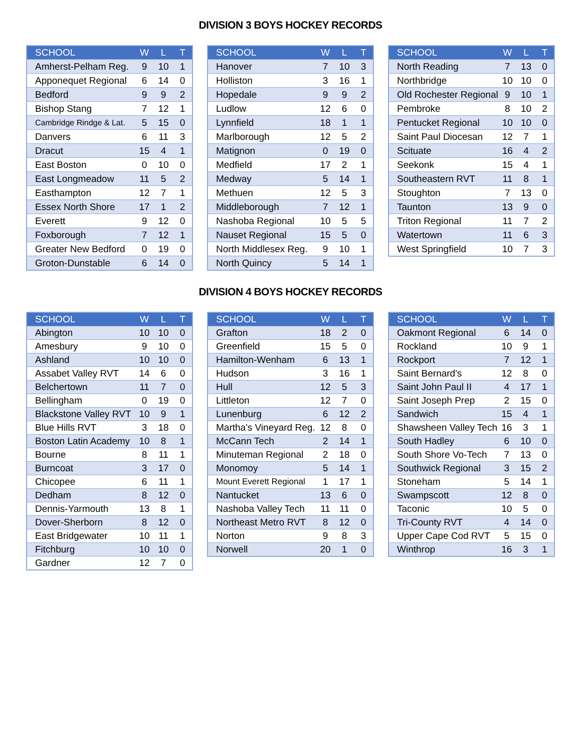DIVISION 3 BOYS HOCKEY RECORDS
| SCHOOL | W | L | T |
| --- | --- | --- | --- |
| Amherst-Pelham Reg. | 9 | 10 | 1 |
| Apponequet Regional | 6 | 14 | 0 |
| Bedford | 9 | 9 | 2 |
| Bishop Stang | 7 | 12 | 1 |
| Cambridge Rindge & Lat. | 5 | 15 | 0 |
| Danvers | 6 | 11 | 3 |
| Dracut | 15 | 4 | 1 |
| East Boston | 0 | 10 | 0 |
| East Longmeadow | 11 | 5 | 2 |
| Easthampton | 12 | 7 | 1 |
| Essex North Shore | 17 | 1 | 2 |
| Everett | 9 | 12 | 0 |
| Foxborough | 7 | 12 | 1 |
| Greater New Bedford | 0 | 19 | 0 |
| Groton-Dunstable | 6 | 14 | 0 |
| SCHOOL | W | L | T |
| --- | --- | --- | --- |
| Hanover | 7 | 10 | 3 |
| Holliston | 3 | 16 | 1 |
| Hopedale | 9 | 9 | 2 |
| Ludlow | 12 | 6 | 0 |
| Lynnfield | 18 | 1 | 1 |
| Marlborough | 12 | 5 | 2 |
| Matignon | 0 | 19 | 0 |
| Medfield | 17 | 2 | 1 |
| Medway | 5 | 14 | 1 |
| Methuen | 12 | 5 | 3 |
| Middleborough | 7 | 12 | 1 |
| Nashoba Regional | 10 | 5 | 5 |
| Nauset Regional | 15 | 5 | 0 |
| North Middlesex Reg. | 9 | 10 | 1 |
| North Quincy | 5 | 14 | 1 |
| SCHOOL | W | L | T |
| --- | --- | --- | --- |
| North Reading | 7 | 13 | 0 |
| Northbridge | 10 | 10 | 0 |
| Old Rochester Regional | 9 | 10 | 1 |
| Pembroke | 8 | 10 | 2 |
| Pentucket Regional | 10 | 10 | 0 |
| Saint Paul Diocesan | 12 | 7 | 1 |
| Scituate | 16 | 4 | 2 |
| Seekonk | 15 | 4 | 1 |
| Southeastern RVT | 11 | 8 | 1 |
| Stoughton | 7 | 13 | 0 |
| Taunton | 13 | 9 | 0 |
| Triton Regional | 11 | 7 | 2 |
| Watertown | 11 | 6 | 3 |
| West Springfield | 10 | 7 | 3 |
DIVISION 4 BOYS HOCKEY RECORDS
| SCHOOL | W | L | T |
| --- | --- | --- | --- |
| Abington | 10 | 10 | 0 |
| Amesbury | 9 | 10 | 0 |
| Ashland | 10 | 10 | 0 |
| Assabet Valley RVT | 14 | 6 | 0 |
| Belchertown | 11 | 7 | 0 |
| Bellingham | 0 | 19 | 0 |
| Blackstone Valley RVT | 10 | 9 | 1 |
| Blue Hills RVT | 3 | 18 | 0 |
| Boston Latin Academy | 10 | 8 | 1 |
| Bourne | 8 | 11 | 1 |
| Burncoat | 3 | 17 | 0 |
| Chicopee | 6 | 11 | 1 |
| Dedham | 8 | 12 | 0 |
| Dennis-Yarmouth | 13 | 8 | 1 |
| Dover-Sherborn | 8 | 12 | 0 |
| East Bridgewater | 10 | 11 | 1 |
| Fitchburg | 10 | 10 | 0 |
| Gardner | 12 | 7 | 0 |
| SCHOOL | W | L | T |
| --- | --- | --- | --- |
| Grafton | 18 | 2 | 0 |
| Greenfield | 15 | 5 | 0 |
| Hamilton-Wenham | 6 | 13 | 1 |
| Hudson | 3 | 16 | 1 |
| Hull | 12 | 5 | 3 |
| Littleton | 12 | 7 | 0 |
| Lunenburg | 6 | 12 | 2 |
| Martha's Vineyard Reg. | 12 | 8 | 0 |
| McCann Tech | 2 | 14 | 1 |
| Minuteman Regional | 2 | 18 | 0 |
| Monomoy | 5 | 14 | 1 |
| Mount Everett Regional | 1 | 17 | 1 |
| Nantucket | 13 | 6 | 0 |
| Nashoba Valley Tech | 11 | 11 | 0 |
| Northeast Metro RVT | 8 | 12 | 0 |
| Norton | 9 | 8 | 3 |
| Norwell | 20 | 1 | 0 |
| SCHOOL | W | L | T |
| --- | --- | --- | --- |
| Oakmont Regional | 6 | 14 | 0 |
| Rockland | 10 | 9 | 1 |
| Rockport | 7 | 12 | 1 |
| Saint Bernard's | 12 | 8 | 0 |
| Saint John Paul II | 4 | 17 | 1 |
| Saint Joseph Prep | 2 | 15 | 0 |
| Sandwich | 15 | 4 | 1 |
| Shawsheen Valley Tech | 16 | 3 | 1 |
| South Hadley | 6 | 10 | 0 |
| South Shore Vo-Tech | 7 | 13 | 0 |
| Southwick Regional | 3 | 15 | 2 |
| Stoneham | 5 | 14 | 1 |
| Swampscott | 12 | 8 | 0 |
| Taconic | 10 | 5 | 0 |
| Tri-County RVT | 4 | 14 | 0 |
| Upper Cape Cod RVT | 5 | 15 | 0 |
| Winthrop | 16 | 3 | 1 |